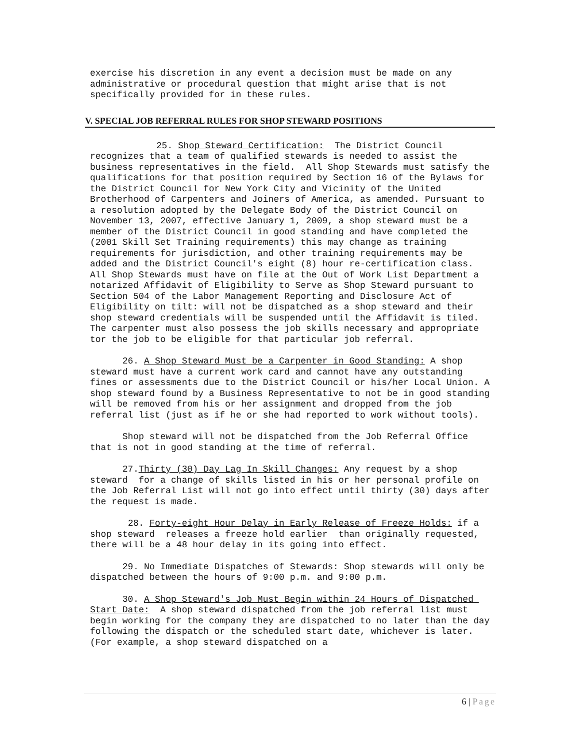exercise his discretion in any event a decision must be made on any administrative or procedural question that might arise that is not specifically provided for in these rules.
V. SPECIAL JOB REFERRAL RULES FOR SHOP STEWARD POSITIONS
25. Shop Steward Certification: The District Council recognizes that a team of qualified stewards is needed to assist the business representatives in the field. All Shop Stewards must satisfy the qualifications for that position required by Section 16 of the Bylaws for the District Council for New York City and Vicinity of the United Brotherhood of Carpenters and Joiners of America, as amended. Pursuant to a resolution adopted by the Delegate Body of the District Council on November 13, 2007, effective January 1, 2009, a shop steward must be a member of the District Council in good standing and have completed the (2001 Skill Set Training requirements) this may change as training requirements for jurisdiction, and other training requirements may be added and the District Council's eight (8) hour re-certification class. All Shop Stewards must have on file at the Out of Work List Department a notarized Affidavit of Eligibility to Serve as Shop Steward pursuant to Section 504 of the Labor Management Reporting and Disclosure Act of Eligibility on tilt: will not be dispatched as a shop steward and their shop steward credentials will be suspended until the Affidavit is tiled. The carpenter must also possess the job skills necessary and appropriate tor the job to be eligible for that particular job referral.
26. A Shop Steward Must be a Carpenter in Good Standing: A shop steward must have a current work card and cannot have any outstanding fines or assessments due to the District Council or his/her Local Union. A shop steward found by a Business Representative to not be in good standing will be removed from his or her assignment and dropped from the job referral list (just as if he or she had reported to work without tools).
Shop steward will not be dispatched from the Job Referral Office that is not in good standing at the time of referral.
27.Thirty (30) Day Lag In Skill Changes: Any request by a shop steward for a change of skills listed in his or her personal profile on the Job Referral List will not go into effect until thirty (30) days after the request is made.
28. Forty-eight Hour Delay in Early Release of Freeze Holds: if a shop steward releases a freeze hold earlier than originally requested, there will be a 48 hour delay in its going into effect.
29. No Immediate Dispatches of Stewards: Shop stewards will only be dispatched between the hours of 9:00 p.m. and 9:00 p.m.
30. A Shop Steward's Job Must Begin within 24 Hours of Dispatched Start Date: A shop steward dispatched from the job referral list must begin working for the company they are dispatched to no later than the day following the dispatch or the scheduled start date, whichever is later. (For example, a shop steward dispatched on a
6 | Page